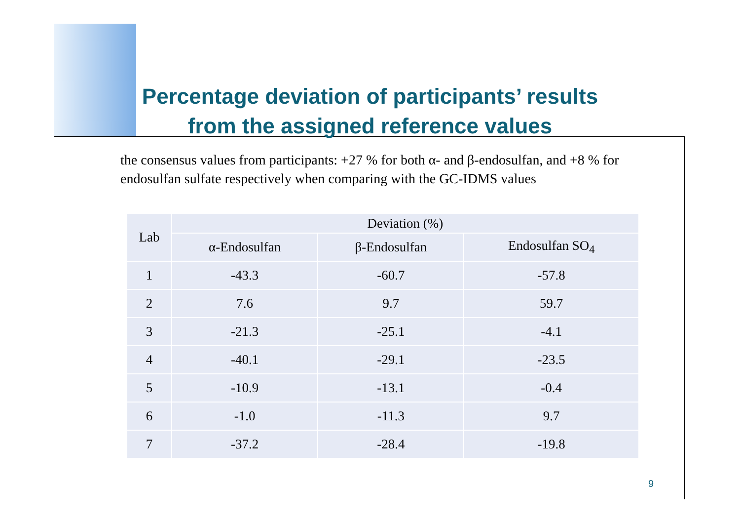Percentage deviation of participants’ results
from the assigned reference values
the consensus values from participants: +27 % for both α- and β-endosulfan, and +8 % for endosulfan sulfate respectively when comparing with the GC-IDMS values
| Lab | Deviation (%) | | |
| --- | --- | --- | --- |
| | α-Endosulfan | β-Endosulfan | Endosulfan SO<sub>4</sub> |
| 1 | -43.3 | -60.7 | -57.8 |
| 2 | 7.6 | 9.7 | 59.7 |
| 3 | -21.3 | -25.1 | -4.1 |
| 4 | -40.1 | -29.1 | -23.5 |
| 5 | -10.9 | -13.1 | -0.4 |
| 6 | -1.0 | -11.3 | 9.7 |
| 7 | -37.2 | -28.4 | -19.8 |
9